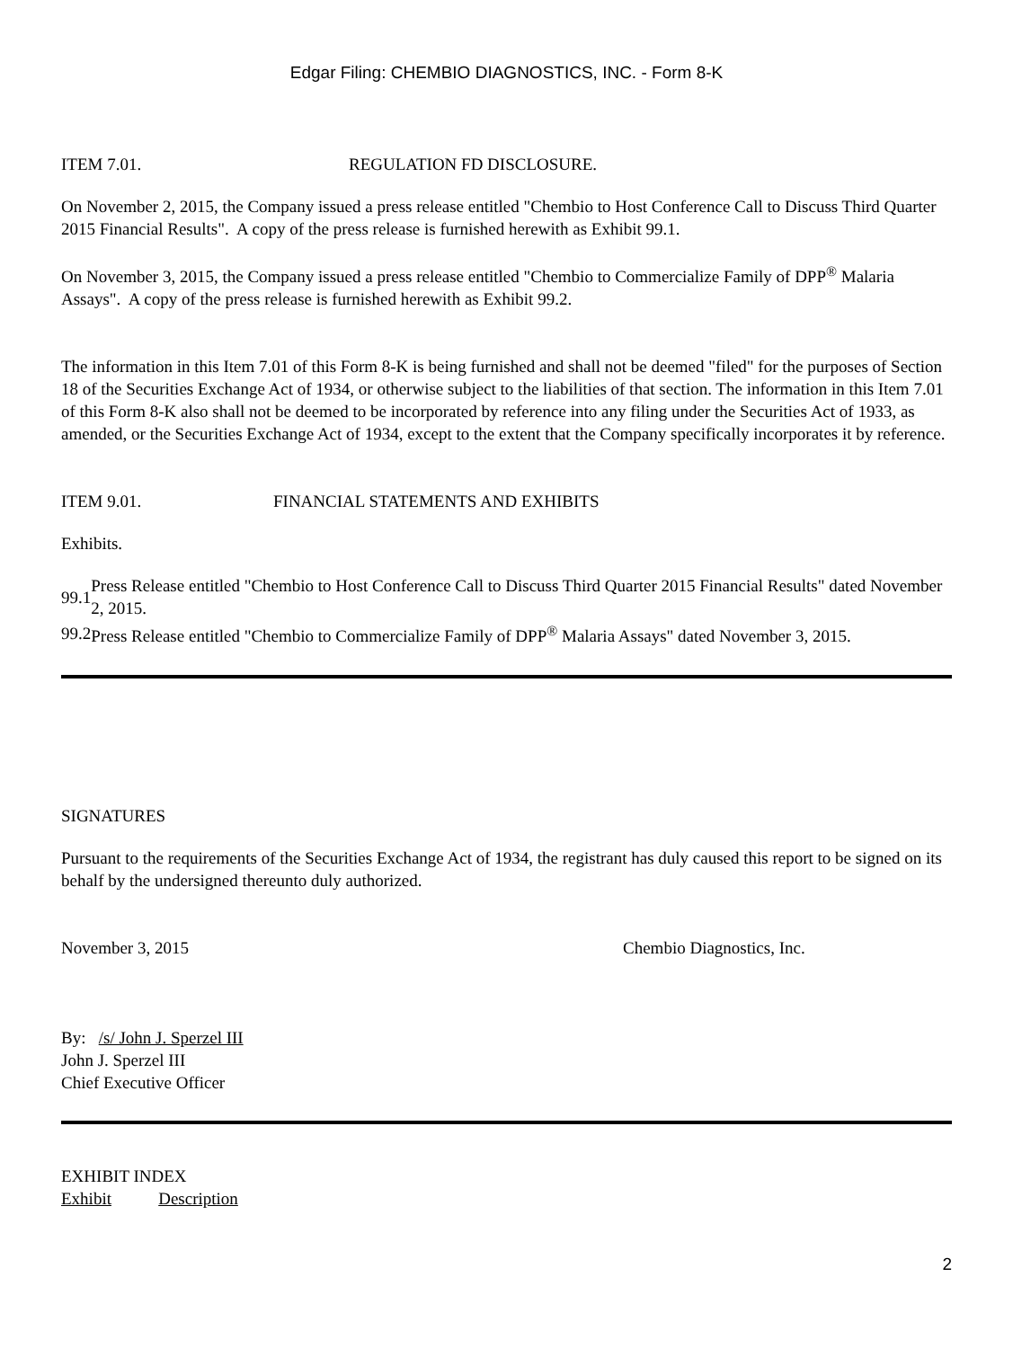Edgar Filing: CHEMBIO DIAGNOSTICS, INC. - Form 8-K
ITEM 7.01. REGULATION FD DISCLOSURE.
On November 2, 2015, the Company issued a press release entitled "Chembio to Host Conference Call to Discuss Third Quarter 2015 Financial Results". A copy of the press release is furnished herewith as Exhibit 99.1.
On November 3, 2015, the Company issued a press release entitled "Chembio to Commercialize Family of DPP<sup>®</sup> Malaria Assays". A copy of the press release is furnished herewith as Exhibit 99.2.
The information in this Item 7.01 of this Form 8-K is being furnished and shall not be deemed "filed" for the purposes of Section 18 of the Securities Exchange Act of 1934, or otherwise subject to the liabilities of that section. The information in this Item 7.01 of this Form 8-K also shall not be deemed to be incorporated by reference into any filing under the Securities Act of 1933, as amended, or the Securities Exchange Act of 1934, except to the extent that the Company specifically incorporates it by reference.
ITEM 9.01. FINANCIAL STATEMENTS AND EXHIBITS
Exhibits.
| 99.1 | Press Release entitled "Chembio to Host Conference Call to Discuss Third Quarter 2015 Financial Results" dated November 2, 2015. |
| 99.2 | Press Release entitled "Chembio to Commercialize Family of DPP<sup>®</sup> Malaria Assays" dated November 3, 2015. |
SIGNATURES
Pursuant to the requirements of the Securities Exchange Act of 1934, the registrant has duly caused this report to be signed on its behalf by the undersigned thereunto duly authorized.
November 3, 2015 Chembio Diagnostics, Inc.
By: /s/ John J. Sperzel III
John J. Sperzel III
Chief Executive Officer
EXHIBIT INDEX
Exhibit Description
2